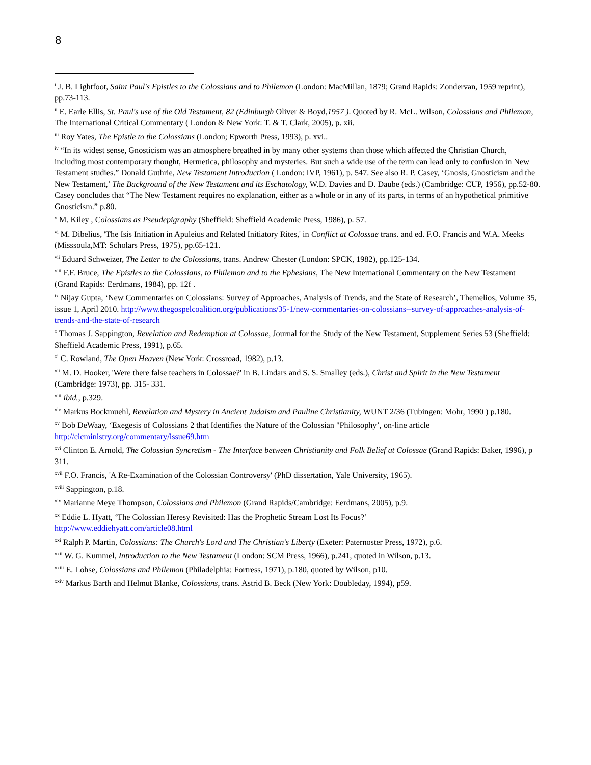8
<sup>i</sup> J. B. Lightfoot, Saint Paul's Epistles to the Colossians and to Philemon (London: MacMillan, 1879; Grand Rapids: Zondervan, 1959 reprint), pp.73-113.
<sup>ii</sup> E. Earle Ellis, St. Paul's use of the Old Testament, 82 (Edinburgh Oliver & Boyd,1957 ). Quoted by R. McL. Wilson, Colossians and Philemon, The International Critical Commentary ( London & New York: T. & T. Clark, 2005), p. xii.
<sup>iii</sup> Roy Yates, The Epistle to the Colossians (London; Epworth Press, 1993), p. xvi..
<sup>iv</sup> “In its widest sense, Gnosticism was an atmosphere breathed in by many other systems than those which affected the Christian Church, including most contemporary thought, Hermetica, philosophy and mysteries. But such a wide use of the term can lead only to confusion in New Testament studies.” Donald Guthrie, New Testament Introduction ( London: IVP, 1961), p. 547. See also R. P. Casey, ‘Gnosis, Gnosticism and the New Testament,’ The Background of the New Testament and its Eschatology, W.D. Davies and D. Daube (eds.) (Cambridge: CUP, 1956), pp.52-80. Casey concludes that “The New Testament requires no explanation, either as a whole or in any of its parts, in terms of an hypothetical primitive Gnosticism.” p.80.
<sup>v</sup> M. Kiley , Colossians as Pseudepigraphy (Sheffield: Sheffield Academic Press, 1986), p. 57.
<sup>vi</sup> M. Dibelius, 'The Isis Initiation in Apuleius and Related Initiatory Rites,' in Conflict at Colossae trans. and ed. F.O. Francis and W.A. Meeks (Misssoula,MT: Scholars Press, 1975), pp.65-121.
<sup>vii</sup> Eduard Schweizer, The Letter to the Colossians, trans. Andrew Chester (London: SPCK, 1982), pp.125-134.
<sup>viii</sup> F.F. Bruce, The Epistles to the Colossians, to Philemon and to the Ephesians, The New International Commentary on the New Testament (Grand Rapids: Eerdmans, 1984), pp. 12f .
<sup>ix</sup> Nijay Gupta, ‘New Commentaries on Colossians: Survey of Approaches, Analysis of Trends, and the State of Research’, Themelios, Volume 35, issue 1, April 2010. http://www.thegospelcoalition.org/publications/35-1/new-commentaries-on-colossians--survey-of-approaches-analysis-of-trends-and-the-state-of-research
<sup>x</sup> Thomas J. Sappington, Revelation and Redemption at Colossae, Journal for the Study of the New Testament, Supplement Series 53 (Sheffield: Sheffield Academic Press, 1991), p.65.
<sup>xi</sup> C. Rowland, The Open Heaven (New York: Crossroad, 1982), p.13.
<sup>xii</sup> M. D. Hooker, 'Were there false teachers in Colossae?' in B. Lindars and S. S. Smalley (eds.), Christ and Spirit in the New Testament (Cambridge: 1973), pp. 315- 331.
<sup>xiii</sup> ibid., p.329.
<sup>xiv</sup> Markus Bockmuehl, Revelation and Mystery in Ancient Judaism and Pauline Christianity, WUNT 2/36 (Tubingen: Mohr, 1990 ) p.180.
<sup>xv</sup> Bob DeWaay, ‘Exegesis of Colossians 2 that Identifies the Nature of the Colossian "Philosophy’, on-line article http://cicministry.org/commentary/issue69.htm
<sup>xvi</sup> Clinton E. Arnold, The Colossian Syncretism - The Interface between Christianity and Folk Belief at Colossae (Grand Rapids: Baker, 1996), p 311.
<sup>xvii</sup> F.O. Francis, 'A Re-Examination of the Colossian Controversy' (PhD dissertation, Yale University, 1965).
<sup>xviii</sup> Sappington, p.18.
<sup>xix</sup> Marianne Meye Thompson, Colossians and Philemon (Grand Rapids/Cambridge: Eerdmans, 2005), p.9.
<sup>xx</sup> Eddie L. Hyatt, ‘The Colossian Heresy Revisited: Has the Prophetic Stream Lost Its Focus?’
http://www.eddiehyatt.com/article08.html
<sup>xxi</sup> Ralph P. Martin, Colossians: The Church's Lord and The Christian's Liberty (Exeter: Paternoster Press, 1972), p.6.
<sup>xxii</sup> W. G. Kummel, Introduction to the New Testament (London: SCM Press, 1966), p.241, quoted in Wilson, p.13.
<sup>xxiii</sup> E. Lohse, Colossians and Philemon (Philadelphia: Fortress, 1971), p.180, quoted by Wilson, p10.
<sup>xxiv</sup> Markus Barth and Helmut Blanke, Colossians, trans. Astrid B. Beck (New York: Doubleday, 1994), p59.